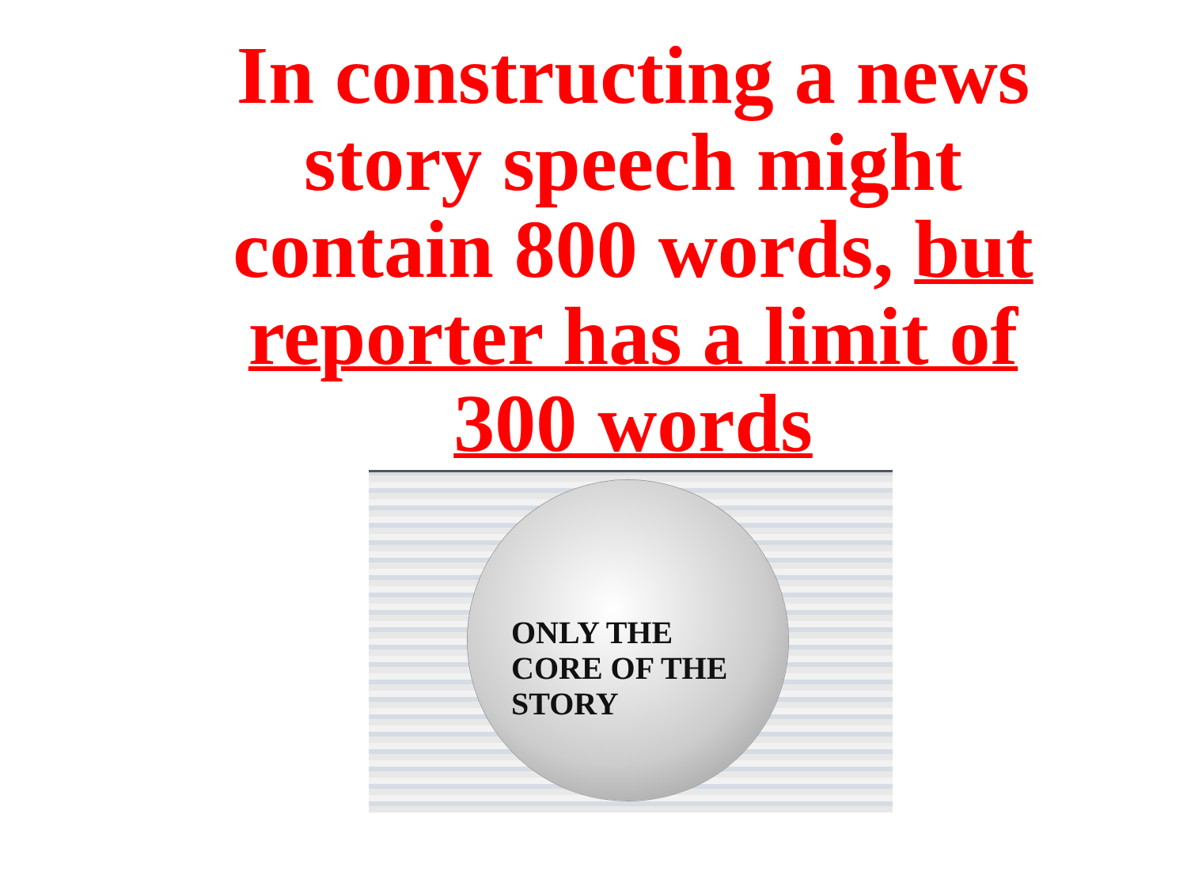In constructing a news story speech might contain 800 words, but reporter has a limit of 300 words
ONLY THE
CORE OF THE
STORY